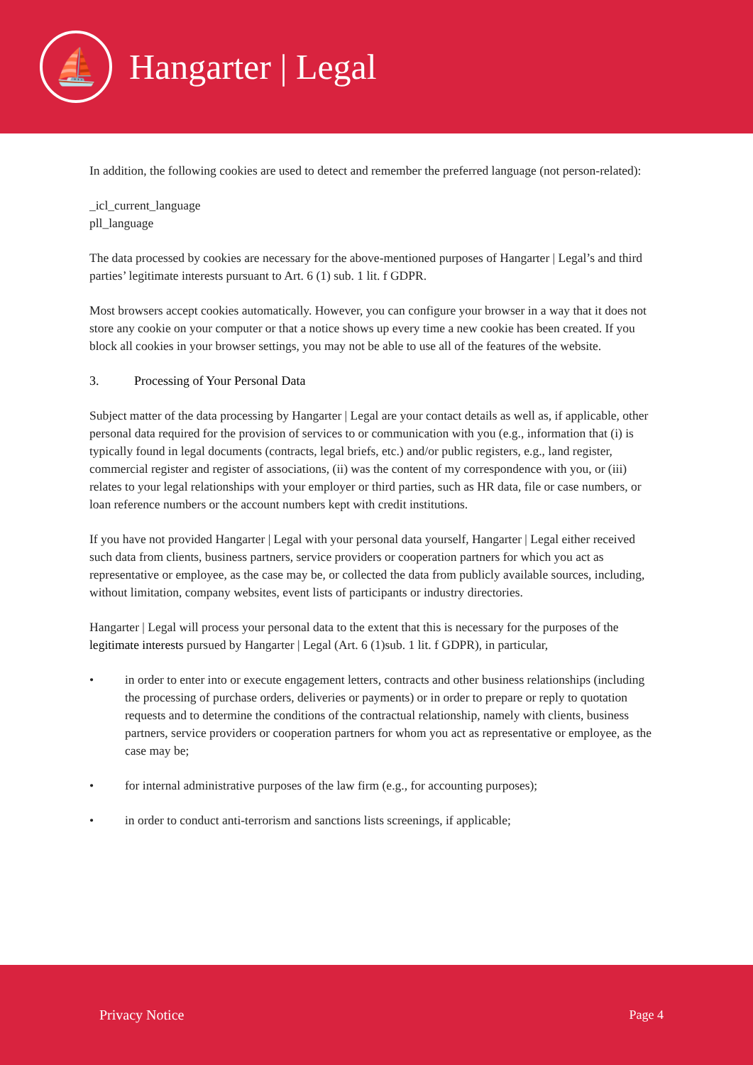⛵
Hangarter | Legal
In addition, the following cookies are used to detect and remember the preferred language (not person-related):
_icl_current_language
pll_language
The data processed by cookies are necessary for the above-mentioned purposes of Hangarter | Legal’s and third parties’ legitimate interests pursuant to Art. 6 (1) sub. 1 lit. f GDPR.
Most browsers accept cookies automatically. However, you can configure your browser in a way that it does not store any cookie on your computer or that a notice shows up every time a new cookie has been created. If you block all cookies in your browser settings, you may not be able to use all of the features of the website.
3. Processing of Your Personal Data
Subject matter of the data processing by Hangarter | Legal are your contact details as well as, if applicable, other personal data required for the provision of services to or communication with you (e.g., information that (i) is typically found in legal documents (contracts, legal briefs, etc.) and/or public registers, e.g., land register, commercial register and register of associations, (ii) was the content of my correspondence with you, or (iii) relates to your legal relationships with your employer or third parties, such as HR data, file or case numbers, or loan reference numbers or the account numbers kept with credit institutions.
If you have not provided Hangarter | Legal with your personal data yourself, Hangarter | Legal either received such data from clients, business partners, service providers or cooperation partners for which you act as representative or employee, as the case may be, or collected the data from publicly available sources, including, without limitation, company websites, event lists of participants or industry directories.
Hangarter | Legal will process your personal data to the extent that this is necessary for the purposes of the legitimate interests pursued by Hangarter | Legal (Art. 6 (1)sub. 1 lit. f GDPR), in particular,
• in order to enter into or execute engagement letters, contracts and other business relationships (including the processing of purchase orders, deliveries or payments) or in order to prepare or reply to quotation requests and to determine the conditions of the contractual relationship, namely with clients, business partners, service providers or cooperation partners for whom you act as representative or employee, as the case may be;
• for internal administrative purposes of the law firm (e.g., for accounting purposes);
• in order to conduct anti-terrorism and sanctions lists screenings, if applicable;
Privacy Notice Page 4